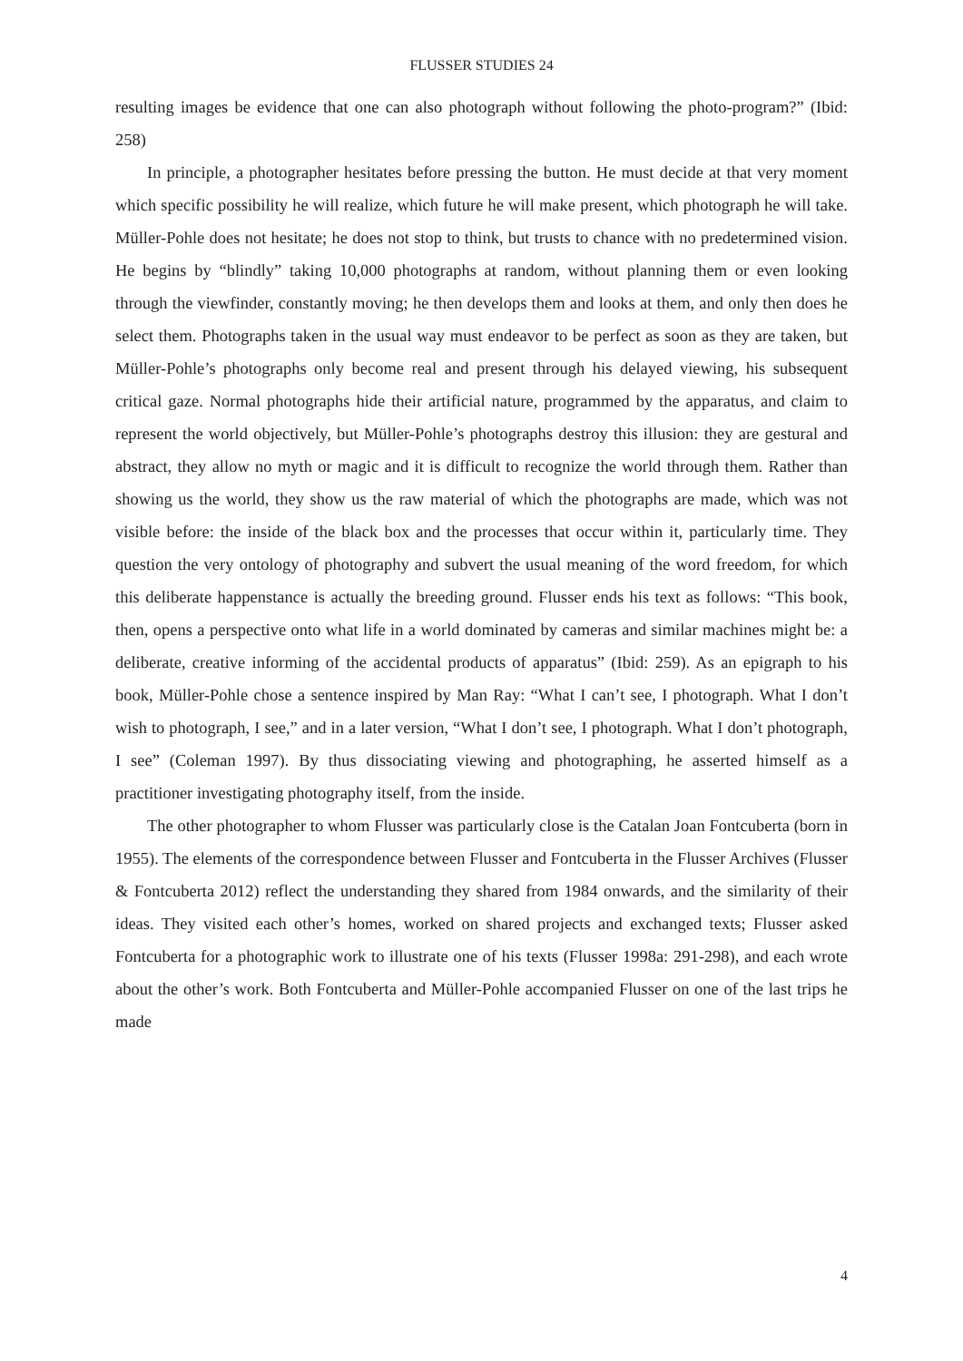FLUSSER STUDIES 24
resulting images be evidence that one can also photograph without following the photo-program?” (Ibid: 258)
In principle, a photographer hesitates before pressing the button. He must decide at that very moment which specific possibility he will realize, which future he will make present, which photograph he will take. Müller-Pohle does not hesitate; he does not stop to think, but trusts to chance with no predetermined vision. He begins by “blindly” taking 10,000 photographs at random, without planning them or even looking through the viewfinder, constantly moving; he then develops them and looks at them, and only then does he select them. Photographs taken in the usual way must endeavor to be perfect as soon as they are taken, but Müller-Pohle’s photographs only become real and present through his delayed viewing, his subsequent critical gaze. Normal photographs hide their artificial nature, programmed by the apparatus, and claim to represent the world objectively, but Müller-Pohle’s photographs destroy this illusion: they are gestural and abstract, they allow no myth or magic and it is difficult to recognize the world through them. Rather than showing us the world, they show us the raw material of which the photographs are made, which was not visible before: the inside of the black box and the processes that occur within it, particularly time. They question the very ontology of photography and subvert the usual meaning of the word freedom, for which this deliberate happenstance is actually the breeding ground. Flusser ends his text as follows: “This book, then, opens a perspective onto what life in a world dominated by cameras and similar machines might be: a deliberate, creative informing of the accidental products of apparatus” (Ibid: 259). As an epigraph to his book, Müller-Pohle chose a sentence inspired by Man Ray: “What I can’t see, I photograph. What I don’t wish to photograph, I see,” and in a later version, “What I don’t see, I photograph. What I don’t photograph, I see” (Coleman 1997). By thus dissociating viewing and photographing, he asserted himself as a practitioner investigating photography itself, from the inside.
The other photographer to whom Flusser was particularly close is the Catalan Joan Fontcuberta (born in 1955). The elements of the correspondence between Flusser and Fontcuberta in the Flusser Archives (Flusser & Fontcuberta 2012) reflect the understanding they shared from 1984 onwards, and the similarity of their ideas. They visited each other’s homes, worked on shared projects and exchanged texts; Flusser asked Fontcuberta for a photographic work to illustrate one of his texts (Flusser 1998a: 291-298), and each wrote about the other’s work. Both Fontcuberta and Müller-Pohle accompanied Flusser on one of the last trips he made
4